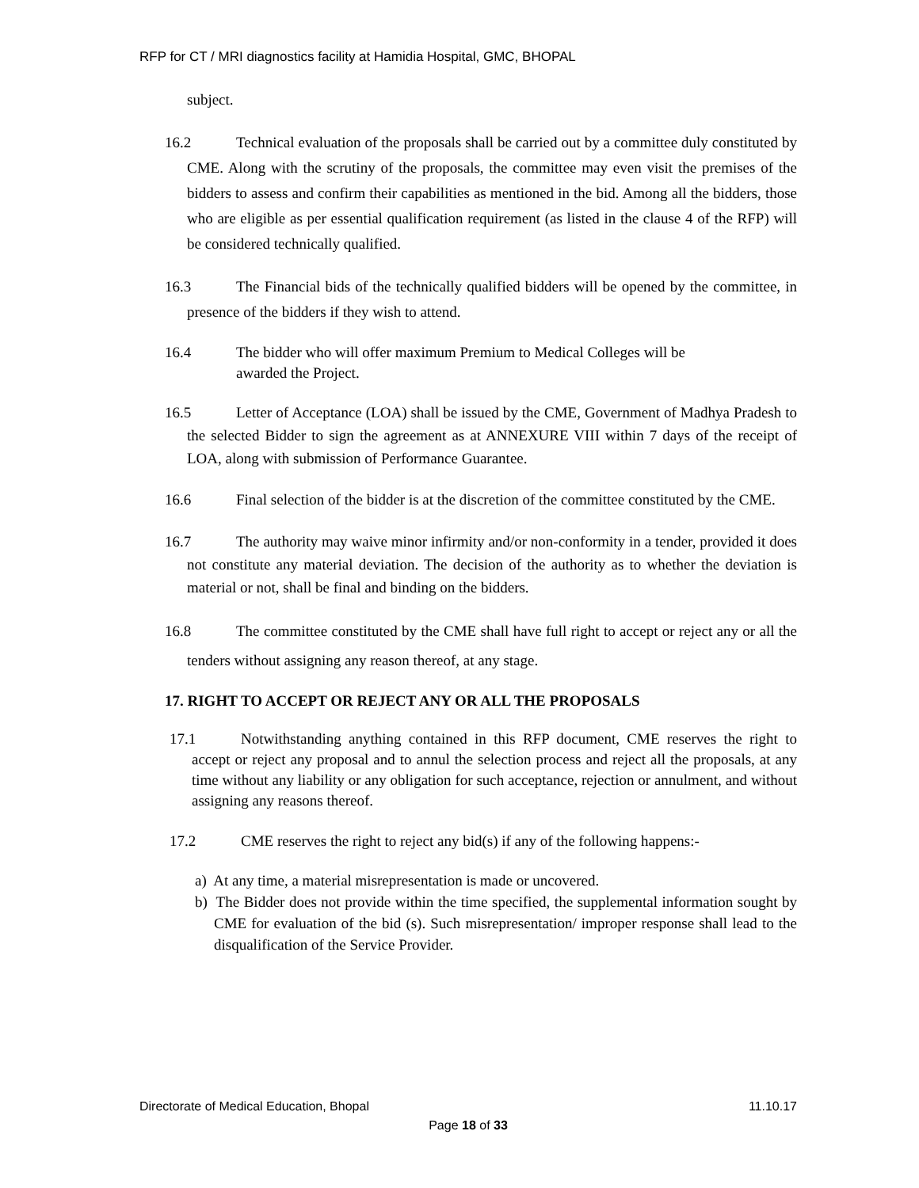RFP for CT / MRI diagnostics facility at Hamidia Hospital, GMC, BHOPAL
subject.
16.2 Technical evaluation of the proposals shall be carried out by a committee duly constituted by CME. Along with the scrutiny of the proposals, the committee may even visit the premises of the bidders to assess and confirm their capabilities as mentioned in the bid. Among all the bidders, those who are eligible as per essential qualification requirement (as listed in the clause 4 of the RFP) will be considered technically qualified.
16.3 The Financial bids of the technically qualified bidders will be opened by the committee, in presence of the bidders if they wish to attend.
16.4 The bidder who will offer maximum Premium to Medical Colleges will be
awarded the Project.
16.5 Letter of Acceptance (LOA) shall be issued by the CME, Government of Madhya Pradesh to the selected Bidder to sign the agreement as at ANNEXURE VIII within 7 days of the receipt of LOA, along with submission of Performance Guarantee.
16.6 Final selection of the bidder is at the discretion of the committee constituted by the CME.
16.7 The authority may waive minor infirmity and/or non-conformity in a tender, provided it does not constitute any material deviation. The decision of the authority as to whether the deviation is material or not, shall be final and binding on the bidders.
16.8 The committee constituted by the CME shall have full right to accept or reject any or all the tenders without assigning any reason thereof, at any stage.
17. RIGHT TO ACCEPT OR REJECT ANY OR ALL THE PROPOSALS
17.1 Notwithstanding anything contained in this RFP document, CME reserves the right to accept or reject any proposal and to annul the selection process and reject all the proposals, at any time without any liability or any obligation for such acceptance, rejection or annulment, and without assigning any reasons thereof.
17.2 CME reserves the right to reject any bid(s) if any of the following happens:-
a) At any time, a material misrepresentation is made or uncovered.
b) The Bidder does not provide within the time specified, the supplemental information sought by CME for evaluation of the bid (s). Such misrepresentation/ improper response shall lead to the disqualification of the Service Provider.
Directorate of Medical Education, Bhopal 11.10.17
Page 18 of 33